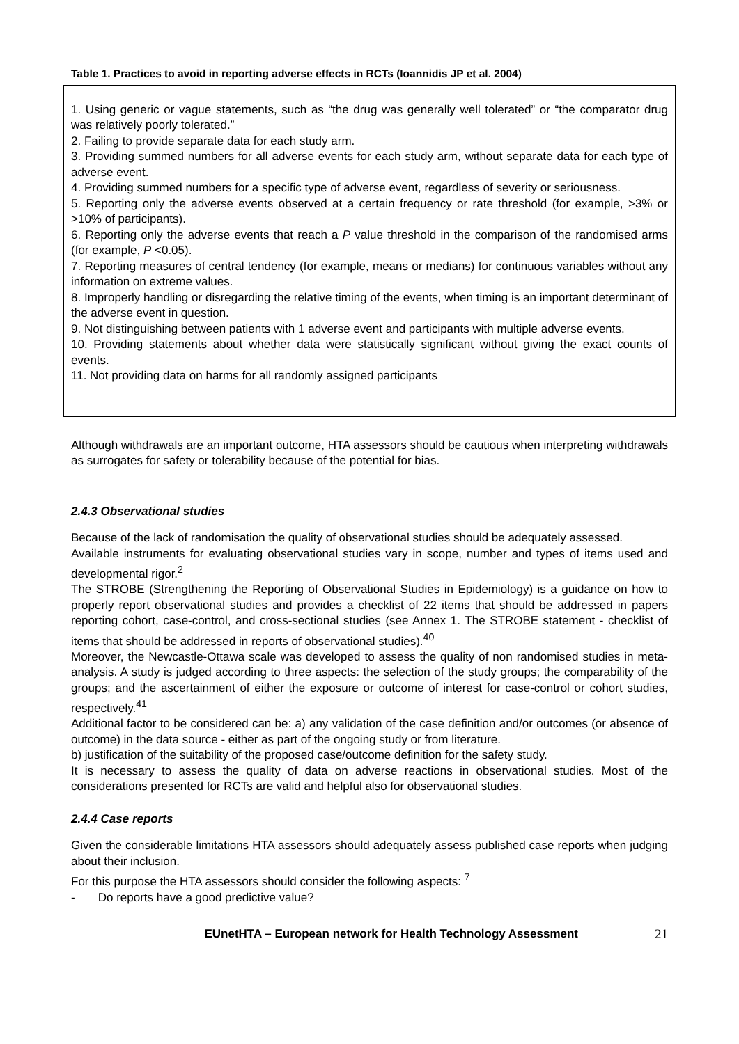Table 1. Practices to avoid in reporting adverse effects in RCTs (Ioannidis JP et al. 2004)
1. Using generic or vague statements, such as “the drug was generally well tolerated” or “the comparator drug was relatively poorly tolerated.”
2. Failing to provide separate data for each study arm.
3. Providing summed numbers for all adverse events for each study arm, without separate data for each type of adverse event.
4. Providing summed numbers for a specific type of adverse event, regardless of severity or seriousness.
5. Reporting only the adverse events observed at a certain frequency or rate threshold (for example, >3% or >10% of participants).
6. Reporting only the adverse events that reach a P value threshold in the comparison of the randomised arms (for example, P <0.05).
7. Reporting measures of central tendency (for example, means or medians) for continuous variables without any information on extreme values.
8. Improperly handling or disregarding the relative timing of the events, when timing is an important determinant of the adverse event in question.
9. Not distinguishing between patients with 1 adverse event and participants with multiple adverse events.
10. Providing statements about whether data were statistically significant without giving the exact counts of events.
11. Not providing data on harms for all randomly assigned participants
Although withdrawals are an important outcome, HTA assessors should be cautious when interpreting withdrawals as surrogates for safety or tolerability because of the potential for bias.
2.4.3 Observational studies
Because of the lack of randomisation the quality of observational studies should be adequately assessed.
Available instruments for evaluating observational studies vary in scope, number and types of items used and developmental rigor.<sup>2</sup>
The STROBE (Strengthening the Reporting of Observational Studies in Epidemiology) is a guidance on how to properly report observational studies and provides a checklist of 22 items that should be addressed in papers reporting cohort, case-control, and cross-sectional studies (see Annex 1. The STROBE statement - checklist of items that should be addressed in reports of observational studies).<sup>40</sup>
Moreover, the Newcastle-Ottawa scale was developed to assess the quality of non randomised studies in meta-analysis. A study is judged according to three aspects: the selection of the study groups; the comparability of the groups; and the ascertainment of either the exposure or outcome of interest for case-control or cohort studies, respectively.<sup>41</sup>
Additional factor to be considered can be: a) any validation of the case definition and/or outcomes (or absence of outcome) in the data source - either as part of the ongoing study or from literature.
b) justification of the suitability of the proposed case/outcome definition for the safety study.
It is necessary to assess the quality of data on adverse reactions in observational studies. Most of the considerations presented for RCTs are valid and helpful also for observational studies.
2.4.4 Case reports
Given the considerable limitations HTA assessors should adequately assess published case reports when judging about their inclusion.
For this purpose the HTA assessors should consider the following aspects: <sup>7</sup>
- Do reports have a good predictive value?
EUnetHTA – European network for Health Technology Assessment 21